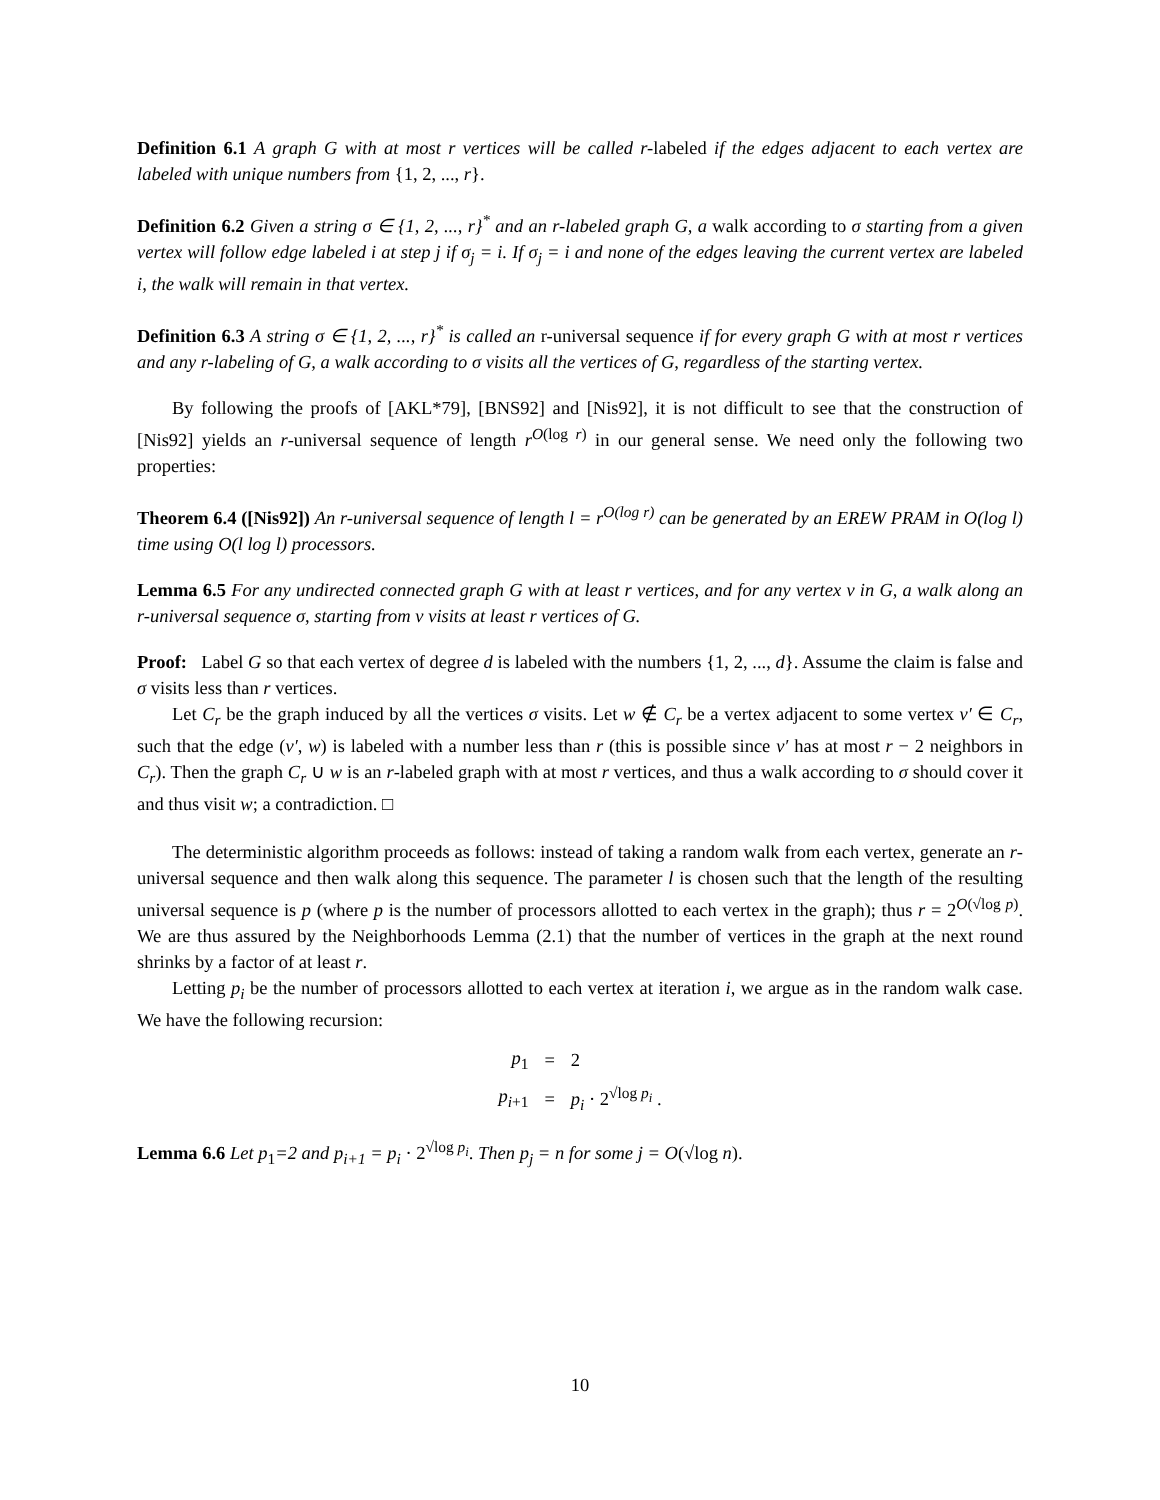Definition 6.1 A graph G with at most r vertices will be called r-labeled if the edges adjacent to each vertex are labeled with unique numbers from {1, 2, ..., r}.
Definition 6.2 Given a string σ ∈ {1, 2, ..., r}<sup>*</sup> and an r-labeled graph G, a walk according to σ starting from a given vertex will follow edge labeled i at step j if σ<sub>j</sub> = i. If σ<sub>j</sub> = i and none of the edges leaving the current vertex are labeled i, the walk will remain in that vertex.
Definition 6.3 A string σ ∈ {1, 2, ..., r}<sup>*</sup> is called an r-universal sequence if for every graph G with at most r vertices and any r-labeling of G, a walk according to σ visits all the vertices of G, regardless of the starting vertex.
By following the proofs of [AKL*79], [BNS92] and [Nis92], it is not difficult to see that the construction of [Nis92] yields an r-universal sequence of length r<sup>O(log r)</sup> in our general sense. We need only the following two properties:
Theorem 6.4 ([Nis92]) An r-universal sequence of length l = r<sup>O(log r)</sup> can be generated by an EREW PRAM in O(log l) time using O(l log l) processors.
Lemma 6.5 For any undirected connected graph G with at least r vertices, and for any vertex v in G, a walk along an r-universal sequence σ, starting from v visits at least r vertices of G.
Proof: Label G so that each vertex of degree d is labeled with the numbers {1, 2, ..., d}. Assume the claim is false and σ visits less than r vertices.
Let C<sub>r</sub> be the graph induced by all the vertices σ visits. Let w ∉ C<sub>r</sub> be a vertex adjacent to some vertex v′ ∈ C<sub>r</sub>, such that the edge (v′, w) is labeled with a number less than r (this is possible since v′ has at most r − 2 neighbors in C<sub>r</sub>). Then the graph C<sub>r</sub> ∪ w is an r-labeled graph with at most r vertices, and thus a walk according to σ should cover it and thus visit w; a contradiction. □
The deterministic algorithm proceeds as follows: instead of taking a random walk from each vertex, generate an r-universal sequence and then walk along this sequence. The parameter l is chosen such that the length of the resulting universal sequence is p (where p is the number of processors allotted to each vertex in the graph); thus r = 2<sup>O(√log p)</sup>. We are thus assured by the Neighborhoods Lemma (2.1) that the number of vertices in the graph at the next round shrinks by a factor of at least r.
Letting p<sub>i</sub> be the number of processors allotted to each vertex at iteration i, we argue as in the random walk case. We have the following recursion:
| p<sub>1</sub> | = | 2 |
| p<sub>i+1</sub> | = | p<sub>i</sub> · 2<sup>√log p<sub>i</sub></sup> . |
Lemma 6.6 Let p<sub>1</sub>=2 and p<sub>i+1</sub> = p<sub>i</sub> · 2<sup>√log p<sub>i</sub></sup>. Then p<sub>j</sub> = n for some j = O(√log n).
10